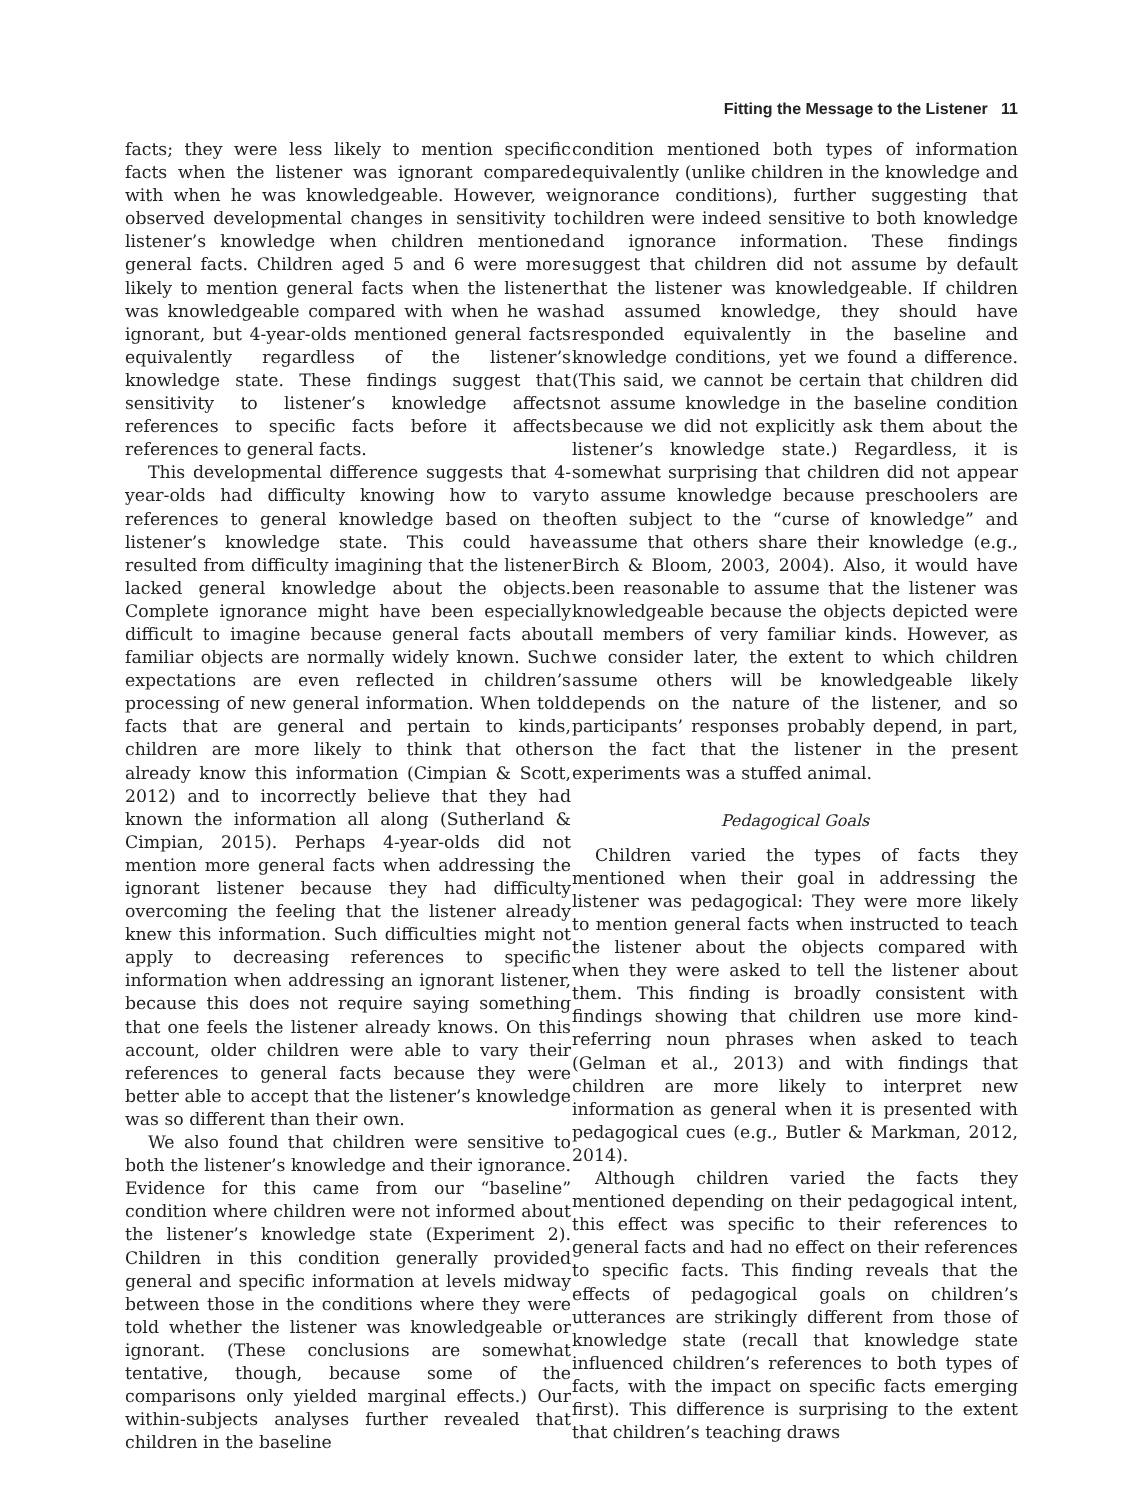Fitting the Message to the Listener 11
facts; they were less likely to mention specific facts when the listener was ignorant compared with when he was knowledgeable. However, we observed developmental changes in sensitivity to listener’s knowledge when children mentioned general facts. Children aged 5 and 6 were more likely to mention general facts when the listener was knowledgeable compared with when he was ignorant, but 4-year-olds mentioned general facts equivalently regardless of the listener’s knowledge state. These findings suggest that sensitivity to listener’s knowledge affects references to specific facts before it affects references to general facts.
This developmental difference suggests that 4-year-olds had difficulty knowing how to vary references to general knowledge based on the listener’s knowledge state. This could have resulted from difficulty imagining that the listener lacked general knowledge about the objects. Complete ignorance might have been especially difficult to imagine because general facts about familiar objects are normally widely known. Such expectations are even reflected in children’s processing of new general information. When told facts that are general and pertain to kinds, children are more likely to think that others already know this information (Cimpian & Scott, 2012) and to incorrectly believe that they had known the information all along (Sutherland & Cimpian, 2015). Perhaps 4-year-olds did not mention more general facts when addressing the ignorant listener because they had difficulty overcoming the feeling that the listener already knew this information. Such difficulties might not apply to decreasing references to specific information when addressing an ignorant listener, because this does not require saying something that one feels the listener already knows. On this account, older children were able to vary their references to general facts because they were better able to accept that the listener’s knowledge was so different than their own.
We also found that children were sensitive to both the listener’s knowledge and their ignorance. Evidence for this came from our “baseline” condition where children were not informed about the listener’s knowledge state (Experiment 2). Children in this condition generally provided general and specific information at levels midway between those in the conditions where they were told whether the listener was knowledgeable or ignorant. (These conclusions are somewhat tentative, though, because some of the comparisons only yielded marginal effects.) Our within-subjects analyses further revealed that children in the baseline
condition mentioned both types of information equivalently (unlike children in the knowledge and ignorance conditions), further suggesting that children were indeed sensitive to both knowledge and ignorance information. These findings suggest that children did not assume by default that the listener was knowledgeable. If children had assumed knowledge, they should have responded equivalently in the baseline and knowledge conditions, yet we found a difference. (This said, we cannot be certain that children did not assume knowledge in the baseline condition because we did not explicitly ask them about the listener’s knowledge state.) Regardless, it is somewhat surprising that children did not appear to assume knowledge because preschoolers are often subject to the “curse of knowledge” and assume that others share their knowledge (e.g., Birch & Bloom, 2003, 2004). Also, it would have been reasonable to assume that the listener was knowledgeable because the objects depicted were all members of very familiar kinds. However, as we consider later, the extent to which children assume others will be knowledgeable likely depends on the nature of the listener, and so participants’ responses probably depend, in part, on the fact that the listener in the present experiments was a stuffed animal.
Pedagogical Goals
Children varied the types of facts they mentioned when their goal in addressing the listener was pedagogical: They were more likely to mention general facts when instructed to teach the listener about the objects compared with when they were asked to tell the listener about them. This finding is broadly consistent with findings showing that children use more kind-referring noun phrases when asked to teach (Gelman et al., 2013) and with findings that children are more likely to interpret new information as general when it is presented with pedagogical cues (e.g., Butler & Markman, 2012, 2014).
Although children varied the facts they mentioned depending on their pedagogical intent, this effect was specific to their references to general facts and had no effect on their references to specific facts. This finding reveals that the effects of pedagogical goals on children’s utterances are strikingly different from those of knowledge state (recall that knowledge state influenced children’s references to both types of facts, with the impact on specific facts emerging first). This difference is surprising to the extent that children’s teaching draws